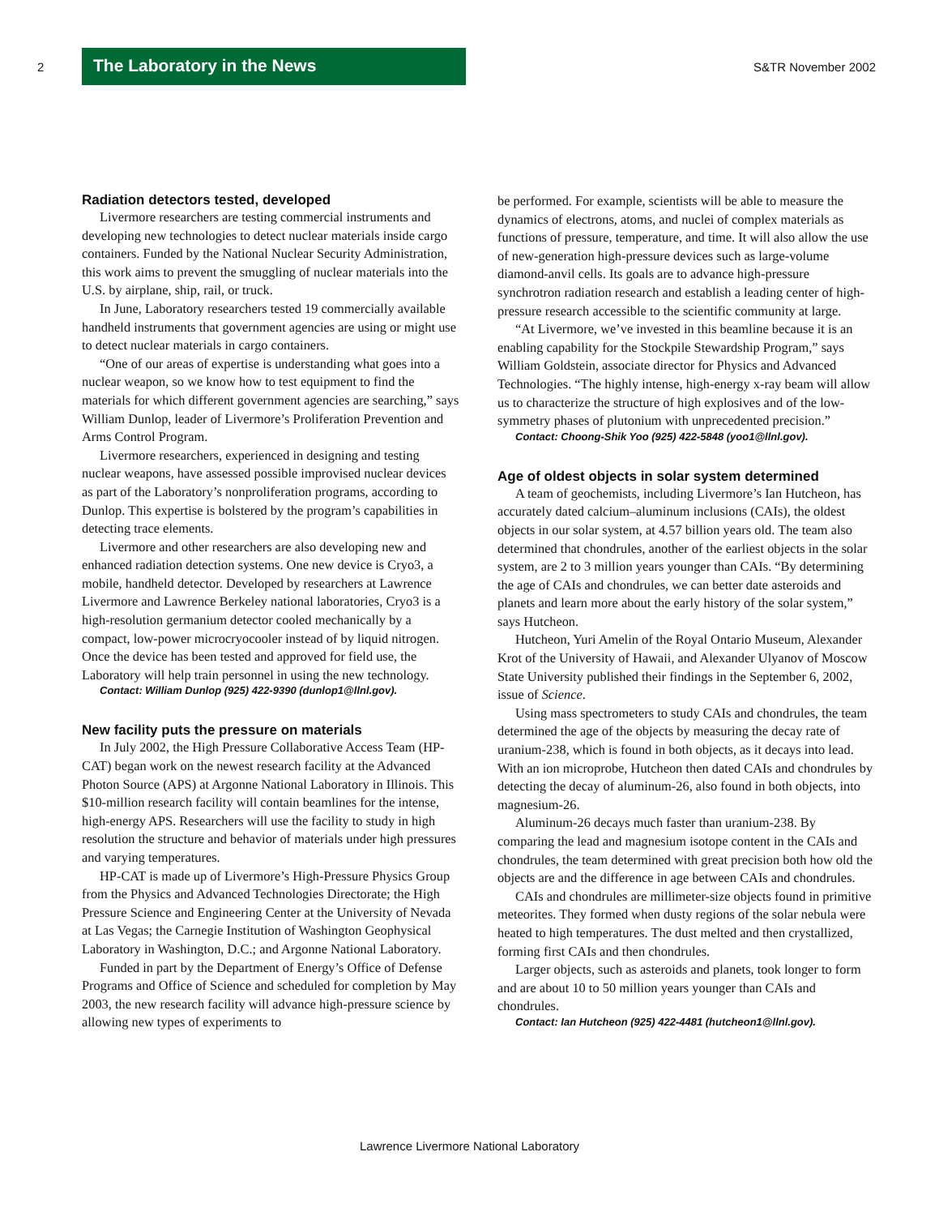2
The Laboratory in the News
S&TR November 2002
Radiation detectors tested, developed
Livermore researchers are testing commercial instruments and developing new technologies to detect nuclear materials inside cargo containers. Funded by the National Nuclear Security Administration, this work aims to prevent the smuggling of nuclear materials into the U.S. by airplane, ship, rail, or truck.
In June, Laboratory researchers tested 19 commercially available handheld instruments that government agencies are using or might use to detect nuclear materials in cargo containers.
“One of our areas of expertise is understanding what goes into a nuclear weapon, so we know how to test equipment to find the materials for which different government agencies are searching,” says William Dunlop, leader of Livermore’s Proliferation Prevention and Arms Control Program.
Livermore researchers, experienced in designing and testing nuclear weapons, have assessed possible improvised nuclear devices as part of the Laboratory’s nonproliferation programs, according to Dunlop. This expertise is bolstered by the program’s capabilities in detecting trace elements.
Livermore and other researchers are also developing new and enhanced radiation detection systems. One new device is Cryo3, a mobile, handheld detector. Developed by researchers at Lawrence Livermore and Lawrence Berkeley national laboratories, Cryo3 is a high-resolution germanium detector cooled mechanically by a compact, low-power microcryocooler instead of by liquid nitrogen. Once the device has been tested and approved for field use, the Laboratory will help train personnel in using the new technology.
Contact: William Dunlop (925) 422-9390 (dunlop1@llnl.gov).
New facility puts the pressure on materials
In July 2002, the High Pressure Collaborative Access Team (HP-CAT) began work on the newest research facility at the Advanced Photon Source (APS) at Argonne National Laboratory in Illinois. This $10-million research facility will contain beamlines for the intense, high-energy APS. Researchers will use the facility to study in high resolution the structure and behavior of materials under high pressures and varying temperatures.
HP-CAT is made up of Livermore’s High-Pressure Physics Group from the Physics and Advanced Technologies Directorate; the High Pressure Science and Engineering Center at the University of Nevada at Las Vegas; the Carnegie Institution of Washington Geophysical Laboratory in Washington, D.C.; and Argonne National Laboratory.
Funded in part by the Department of Energy’s Office of Defense Programs and Office of Science and scheduled for completion by May 2003, the new research facility will advance high-pressure science by allowing new types of experiments to
be performed. For example, scientists will be able to measure the dynamics of electrons, atoms, and nuclei of complex materials as functions of pressure, temperature, and time. It will also allow the use of new-generation high-pressure devices such as large-volume diamond-anvil cells. Its goals are to advance high-pressure synchrotron radiation research and establish a leading center of high-pressure research accessible to the scientific community at large.
“At Livermore, we’ve invested in this beamline because it is an enabling capability for the Stockpile Stewardship Program,” says William Goldstein, associate director for Physics and Advanced Technologies. “The highly intense, high-energy x-ray beam will allow us to characterize the structure of high explosives and of the low-symmetry phases of plutonium with unprecedented precision.”
Contact: Choong-Shik Yoo (925) 422-5848 (yoo1@llnl.gov).
Age of oldest objects in solar system determined
A team of geochemists, including Livermore’s Ian Hutcheon, has accurately dated calcium–aluminum inclusions (CAIs), the oldest objects in our solar system, at 4.57 billion years old. The team also determined that chondrules, another of the earliest objects in the solar system, are 2 to 3 million years younger than CAIs. “By determining the age of CAIs and chondrules, we can better date asteroids and planets and learn more about the early history of the solar system,” says Hutcheon.
Hutcheon, Yuri Amelin of the Royal Ontario Museum, Alexander Krot of the University of Hawaii, and Alexander Ulyanov of Moscow State University published their findings in the September 6, 2002, issue of Science.
Using mass spectrometers to study CAIs and chondrules, the team determined the age of the objects by measuring the decay rate of uranium-238, which is found in both objects, as it decays into lead. With an ion microprobe, Hutcheon then dated CAIs and chondrules by detecting the decay of aluminum-26, also found in both objects, into magnesium-26.
Aluminum-26 decays much faster than uranium-238. By comparing the lead and magnesium isotope content in the CAIs and chondrules, the team determined with great precision both how old the objects are and the difference in age between CAIs and chondrules.
CAIs and chondrules are millimeter-size objects found in primitive meteorites. They formed when dusty regions of the solar nebula were heated to high temperatures. The dust melted and then crystallized, forming first CAIs and then chondrules.
Larger objects, such as asteroids and planets, took longer to form and are about 10 to 50 million years younger than CAIs and chondrules.
Contact: Ian Hutcheon (925) 422-4481 (hutcheon1@llnl.gov).
Lawrence Livermore National Laboratory